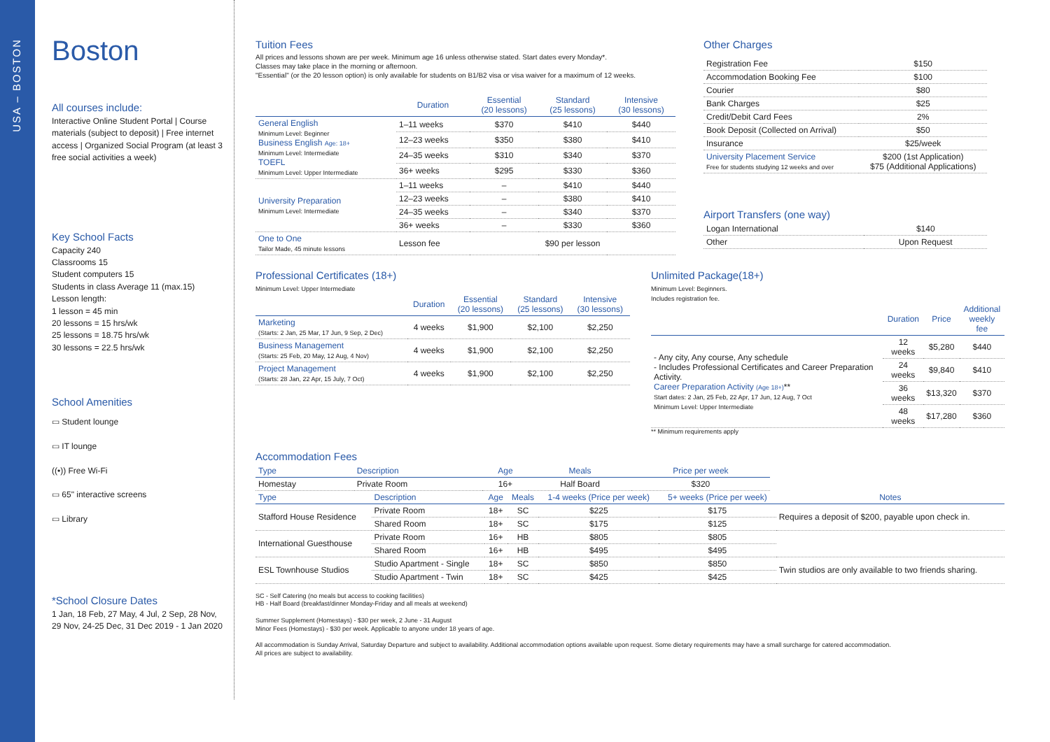USA – BOSTON
Boston
All courses include:
Interactive Online Student Portal | Course materials (subject to deposit) | Free internet access | Organized Social Program (at least 3 free social activities a week)
Key School Facts
Capacity 240
Classrooms 15
Student computers 15
Students in class Average 11 (max.15)
Lesson length:
1 lesson = 45 min
20 lessons = 15 hrs/wk
25 lessons = 18.75 hrs/wk
30 lessons = 22.5 hrs/wk
School Amenities
▭ Student lounge
▭ IT lounge
((•)) Free Wi-Fi
▭ 65" interactive screens
▭ Library
*School Closure Dates
1 Jan, 18 Feb, 27 May, 4 Jul, 2 Sep, 28 Nov, 29 Nov, 24-25 Dec, 31 Dec 2019 - 1 Jan 2020
Tuition Fees
All prices and lessons shown are per week. Minimum age 16 unless otherwise stated. Start dates every Monday*.
Classes may take place in the morning or afternoon.
"Essential" (or the 20 lesson option) is only available for students on B1/B2 visa or visa waiver for a maximum of 12 weeks.
| | Duration | Essential (20 lessons) | Standard (25 lessons) | Intensive (30 lessons) |
| --- | --- | --- | --- | --- |
| General English Minimum Level: Beginner Business English Age: 18+ Minimum Level: Intermediate TOEFL Minimum Level: Upper Intermediate | 1–11 weeks | $370 | $410 | $440 |
| | 12–23 weeks | $350 | $380 | $410 |
| | 24–35 weeks | $310 | $340 | $370 |
| | 36+ weeks | $295 | $330 | $360 |
| University Preparation Minimum Level: Intermediate | 1–11 weeks | – | $410 | $440 |
| | 12–23 weeks | – | $380 | $410 |
| | 24–35 weeks | – | $340 | $370 |
| | 36+ weeks | – | $330 | $360 |
| One to One Tailor Made, 45 minute lessons | Lesson fee | $90 per lesson | | |
Other Charges
| Registration Fee | $150 |
| Accommodation Booking Fee | $100 |
| Courier | $80 |
| Bank Charges | $25 |
| Credit/Debit Card Fees | 2% |
| Book Deposit (Collected on Arrival) | $50 |
| Insurance | $25/week |
| University Placement Service Free for students studying 12 weeks and over | $200 (1st Application) $75 (Additional Applications) |
Airport Transfers (one way)
| Logan International | $140 |
| Other | Upon Request |
Professional Certificates (18+)
Minimum Level: Upper Intermediate
| | Duration | Essential (20 lessons) | Standard (25 lessons) | Intensive (30 lessons) |
| --- | --- | --- | --- | --- |
| Marketing (Starts: 2 Jan, 25 Mar, 17 Jun, 9 Sep, 2 Dec) | 4 weeks | $1,900 | $2,100 | $2,250 |
| Business Management (Starts: 25 Feb, 20 May, 12 Aug, 4 Nov) | 4 weeks | $1,900 | $2,100 | $2,250 |
| Project Management (Starts: 28 Jan, 22 Apr, 15 July, 7 Oct) | 4 weeks | $1,900 | $2,100 | $2,250 |
Unlimited Package(18+)
Minimum Level: Beginners.
Includes registration fee.
| | Duration | Price | Additional weekly fee |
| --- | --- | --- | --- |
| - Any city, Any course, Any schedule - Includes Professional Certificates and Career Preparation Activity. Career Preparation Activity (Age 18+) ** Start dates: 2 Jan, 25 Feb, 22 Apr, 17 Jun, 12 Aug, 7 Oct Minimum Level: Upper Intermediate | 12 weeks | $5,280 | $440 |
| | 24 weeks | $9,840 | $410 |
| | 36 weeks | $13,320 | $370 |
| | 48 weeks | $17,280 | $360 |
** Minimum requirements apply
Accommodation Fees
| Type | Description | Age | Meals | Price per week |
| --- | --- | --- | --- | --- |
| Homestay | Private Room | 16+ | Half Board | $320 |
| Type | Description | Age | Meals | 1-4 weeks (Price per week) | 5+ weeks (Price per week) | Notes |
| --- | --- | --- | --- | --- | --- | --- |
| Stafford House Residence | Private Room | 18+ | SC | $225 | $175 | Requires a deposit of $200, payable upon check in. |
| | Shared Room | 18+ | SC | $175 | $125 | |
| International Guesthouse | Private Room | 16+ | HB | $805 | $805 | |
| | Shared Room | 16+ | HB | $495 | $495 | |
| ESL Townhouse Studios | Studio Apartment - Single | 18+ | SC | $850 | $850 | Twin studios are only available to two friends sharing. |
| | Studio Apartment - Twin | 18+ | SC | $425 | $425 | |
SC - Self Catering (no meals but access to cooking facilities)
HB - Half Board (breakfast/dinner Monday-Friday and all meals at weekend)
Summer Supplement (Homestays) - $30 per week, 2 June - 31 August
Minor Fees (Homestays) - $30 per week. Applicable to anyone under 18 years of age.
All accommodation is Sunday Arrival, Saturday Departure and subject to availability. Additional accommodation options available upon request. Some dietary requirements may have a small surcharge for catered accommodation.
All prices are subject to availability.